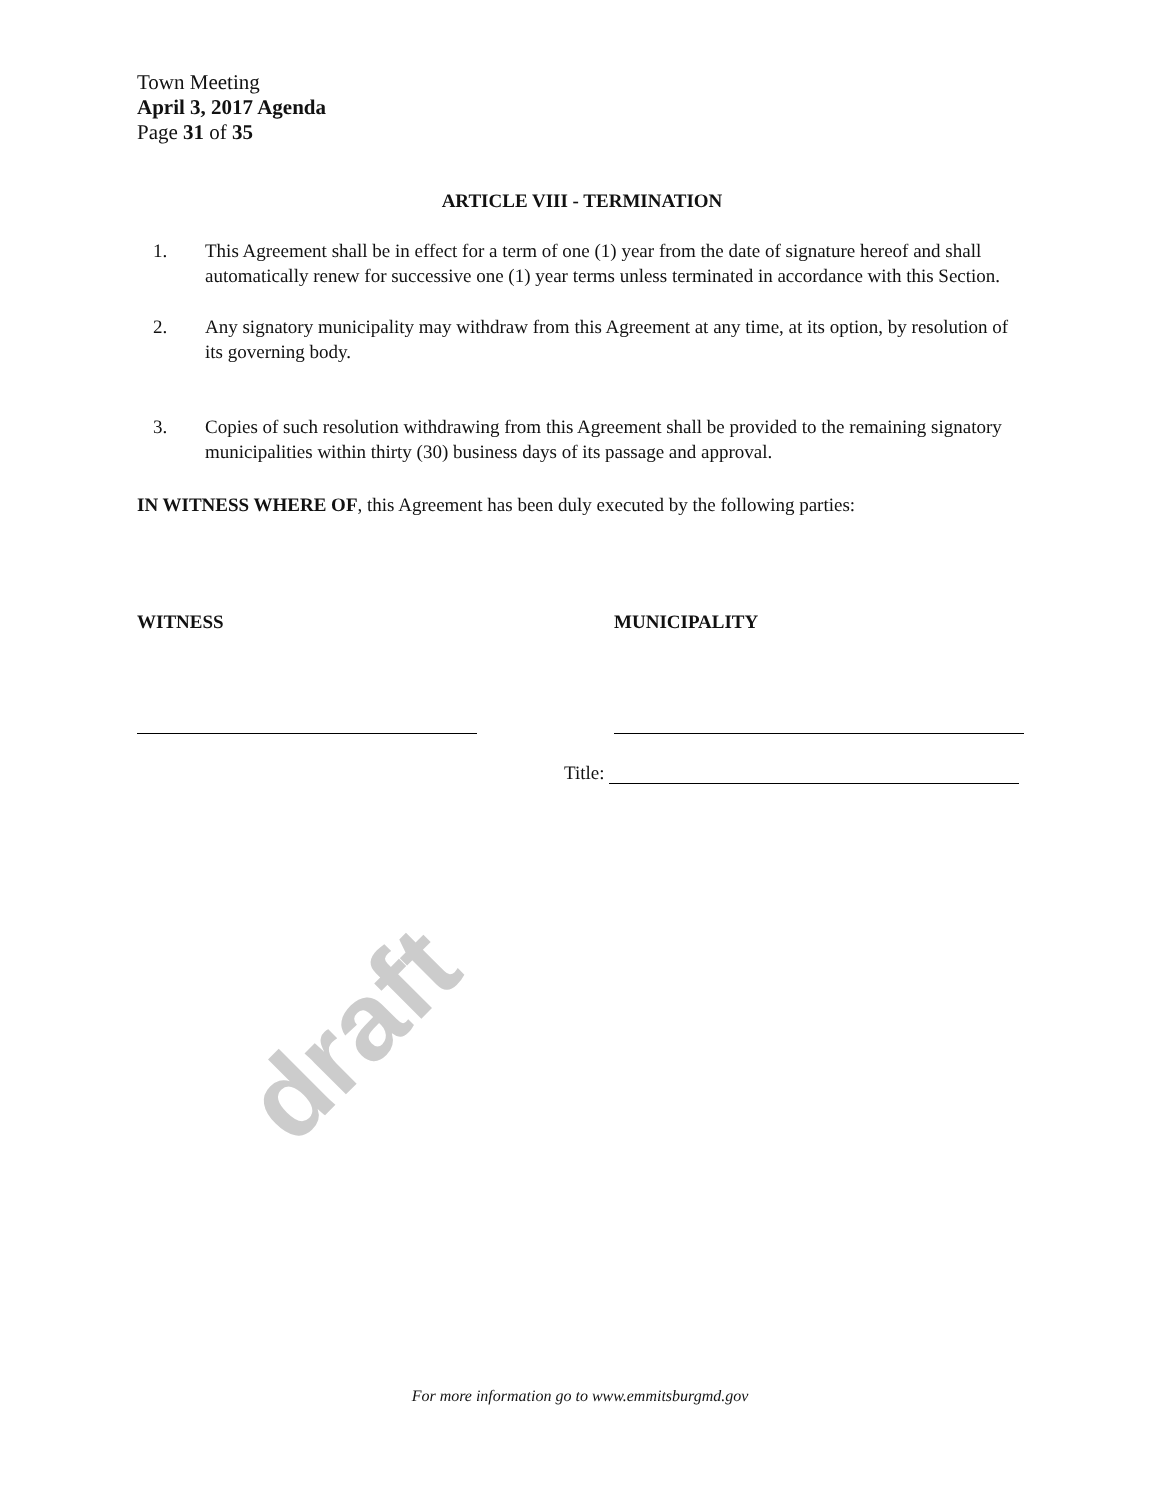Town Meeting
April 3, 2017 Agenda
Page 31 of 35
ARTICLE VIII - TERMINATION
1. This Agreement shall be in effect for a term of one (1) year from the date of signature hereof and shall automatically renew for successive one (1) year terms unless terminated in accordance with this Section.
2. Any signatory municipality may withdraw from this Agreement at any time, at its option, by resolution of its governing body.
3. Copies of such resolution withdrawing from this Agreement shall be provided to the remaining signatory municipalities within thirty (30) business days of its passage and approval.
IN WITNESS WHERE OF, this Agreement has been duly executed by the following parties:
WITNESS MUNICIPALITY
Title:
draft
For more information go to www.emmitsburgmd.gov